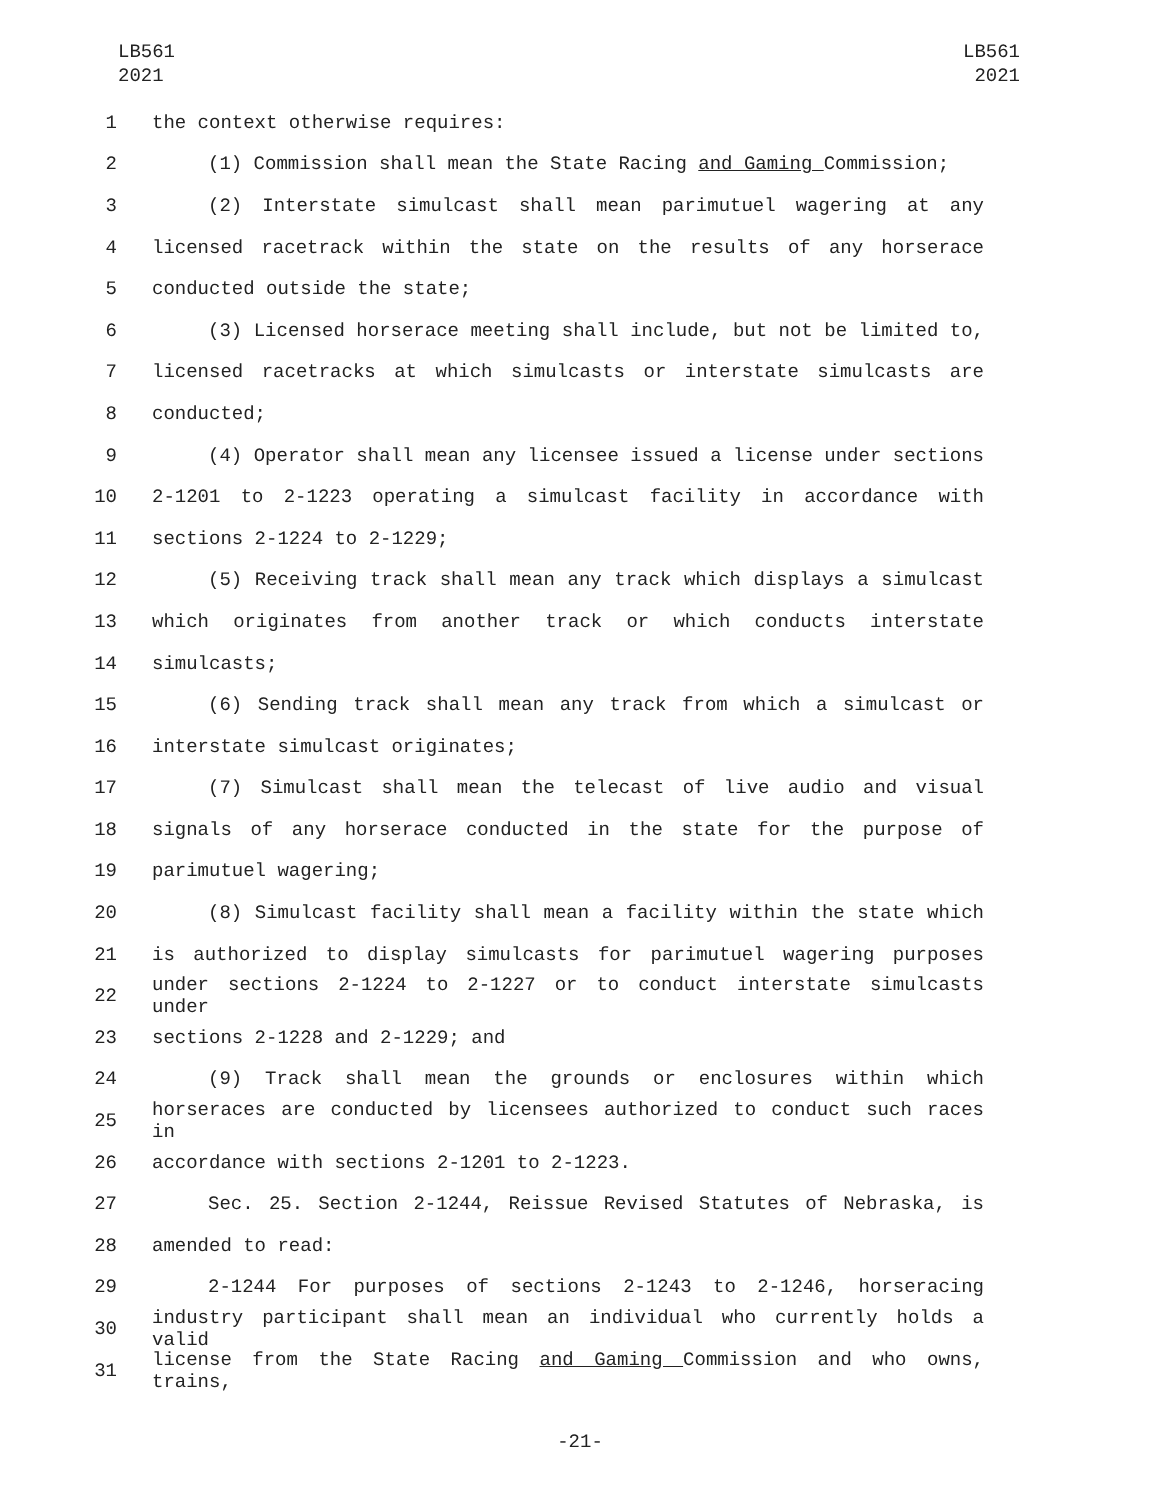LB561
2021
LB561
2021
1 the context otherwise requires:
2 (1) Commission shall mean the State Racing and Gaming Commission;
3 (2) Interstate simulcast shall mean parimutuel wagering at any
4 licensed racetrack within the state on the results of any horserace
5 conducted outside the state;
6 (3) Licensed horserace meeting shall include, but not be limited to,
7 licensed racetracks at which simulcasts or interstate simulcasts are
8 conducted;
9 (4) Operator shall mean any licensee issued a license under sections
10 2-1201 to 2-1223 operating a simulcast facility in accordance with
11 sections 2-1224 to 2-1229;
12 (5) Receiving track shall mean any track which displays a simulcast
13 which originates from another track or which conducts interstate
14 simulcasts;
15 (6) Sending track shall mean any track from which a simulcast or
16 interstate simulcast originates;
17 (7) Simulcast shall mean the telecast of live audio and visual
18 signals of any horserace conducted in the state for the purpose of
19 parimutuel wagering;
20 (8) Simulcast facility shall mean a facility within the state which
21 is authorized to display simulcasts for parimutuel wagering purposes
22
under sections 2-1224 to 2-1227 or to conduct interstate simulcasts under
23 sections 2-1228 and 2-1229; and
24 (9) Track shall mean the grounds or enclosures within which
25
horseraces are conducted by licensees authorized to conduct such races in
26 accordance with sections 2-1201 to 2-1223.
27 Sec. 25. Section 2-1244, Reissue Revised Statutes of Nebraska, is
28 amended to read:
29 2-1244 For purposes of sections 2-1243 to 2-1246, horseracing
30
industry participant shall mean an individual who currently holds a valid
31
license from the State Racing and Gaming Commission and who owns, trains,
-21-